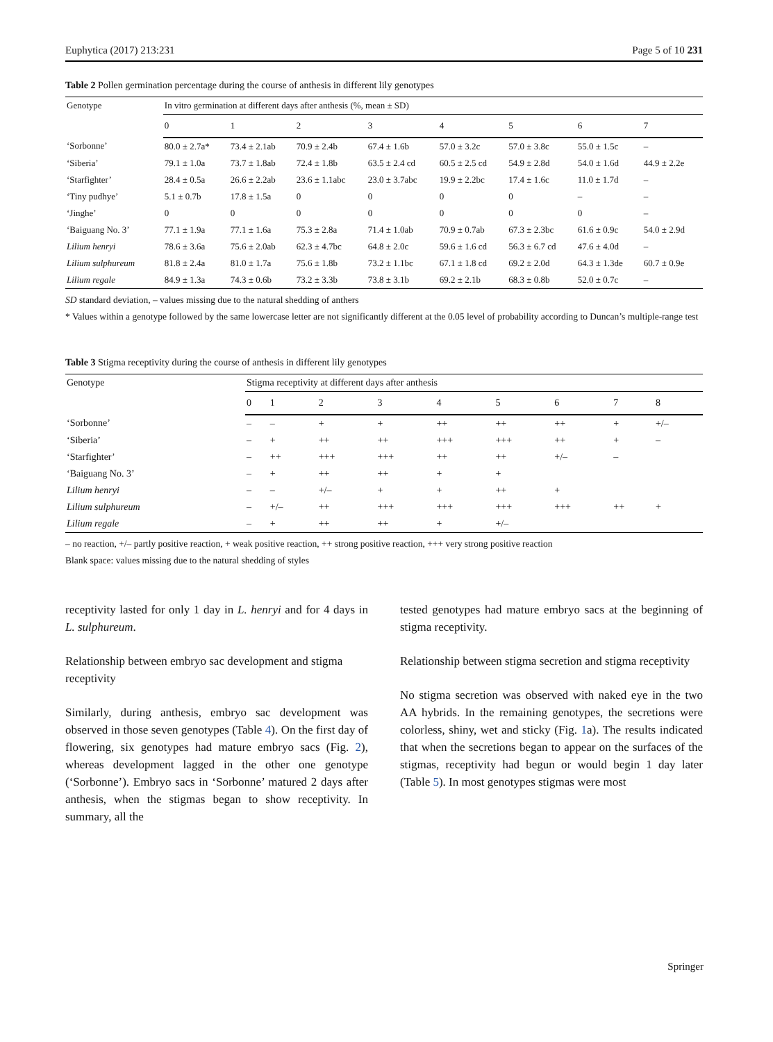Euphytica (2017) 213:231 Page 5 of 10 231
Table 2 Pollen germination percentage during the course of anthesis in different lily genotypes
| Genotype | In vitro germination at different days after anthesis (%, mean ± SD) | | | | | | | |
| --- | --- | --- | --- | --- | --- | --- | --- | --- |
| | 0 | 1 | 2 | 3 | 4 | 5 | 6 | 7 |
| ‘Sorbonne’ | 80.0 ± 2.7a* | 73.4 ± 2.1ab | 70.9 ± 2.4b | 67.4 ± 1.6b | 57.0 ± 3.2c | 57.0 ± 3.8c | 55.0 ± 1.5c | – |
| ‘Siberia’ | 79.1 ± 1.0a | 73.7 ± 1.8ab | 72.4 ± 1.8b | 63.5 ± 2.4 cd | 60.5 ± 2.5 cd | 54.9 ± 2.8d | 54.0 ± 1.6d | 44.9 ± 2.2e |
| ‘Starfighter’ | 28.4 ± 0.5a | 26.6 ± 2.2ab | 23.6 ± 1.1abc | 23.0 ± 3.7abc | 19.9 ± 2.2bc | 17.4 ± 1.6c | 11.0 ± 1.7d | – |
| ‘Tiny pudhye’ | 5.1 ± 0.7b | 17.8 ± 1.5a | 0 | 0 | 0 | 0 | – | – |
| ‘Jinghe’ | 0 | 0 | 0 | 0 | 0 | 0 | 0 | – |
| ‘Baiguang No. 3’ | 77.1 ± 1.9a | 77.1 ± 1.6a | 75.3 ± 2.8a | 71.4 ± 1.0ab | 70.9 ± 0.7ab | 67.3 ± 2.3bc | 61.6 ± 0.9c | 54.0 ± 2.9d |
| Lilium henryi | 78.6 ± 3.6a | 75.6 ± 2.0ab | 62.3 ± 4.7bc | 64.8 ± 2.0c | 59.6 ± 1.6 cd | 56.3 ± 6.7 cd | 47.6 ± 4.0d | – |
| Lilium sulphureum | 81.8 ± 2.4a | 81.0 ± 1.7a | 75.6 ± 1.8b | 73.2 ± 1.1bc | 67.1 ± 1.8 cd | 69.2 ± 2.0d | 64.3 ± 1.3de | 60.7 ± 0.9e |
| Lilium regale | 84.9 ± 1.3a | 74.3 ± 0.6b | 73.2 ± 3.3b | 73.8 ± 3.1b | 69.2 ± 2.1b | 68.3 ± 0.8b | 52.0 ± 0.7c | – |
SD standard deviation, – values missing due to the natural shedding of anthers
* Values within a genotype followed by the same lowercase letter are not significantly different at the 0.05 level of probability according to Duncan’s multiple-range test
Table 3 Stigma receptivity during the course of anthesis in different lily genotypes
| Genotype | Stigma receptivity at different days after anthesis | | | | | | | | |
| --- | --- | --- | --- | --- | --- | --- | --- | --- | --- |
| | 0 | 1 | 2 | 3 | 4 | 5 | 6 | 7 | 8 |
| ‘Sorbonne’ | – | – | + | + | ++ | ++ | ++ | + | +/– |
| ‘Siberia’ | – | + | ++ | ++ | +++ | +++ | ++ | + | – |
| ‘Starfighter’ | – | ++ | +++ | +++ | ++ | ++ | +/– | – | |
| ‘Baiguang No. 3’ | – | + | ++ | ++ | + | + | | | |
| Lilium henryi | – | – | +/– | + | + | ++ | + | | |
| Lilium sulphureum | – | +/– | ++ | +++ | +++ | +++ | +++ | ++ | + |
| Lilium regale | – | + | ++ | ++ | + | +/– | | | |
– no reaction, +/– partly positive reaction, + weak positive reaction, ++ strong positive reaction, +++ very strong positive reaction
Blank space: values missing due to the natural shedding of styles
receptivity lasted for only 1 day in L. henryi and for 4 days in L. sulphureum.
Relationship between embryo sac development and stigma receptivity
Similarly, during anthesis, embryo sac development was observed in those seven genotypes (Table 4). On the first day of flowering, six genotypes had mature embryo sacs (Fig. 2), whereas development lagged in the other one genotype (‘Sorbonne’). Embryo sacs in ‘Sorbonne’ matured 2 days after anthesis, when the stigmas began to show receptivity. In summary, all the
tested genotypes had mature embryo sacs at the beginning of stigma receptivity.
Relationship between stigma secretion and stigma receptivity
No stigma secretion was observed with naked eye in the two AA hybrids. In the remaining genotypes, the secretions were colorless, shiny, wet and sticky (Fig. 1a). The results indicated that when the secretions began to appear on the surfaces of the stigmas, receptivity had begun or would begin 1 day later (Table 5). In most genotypes stigmas were most
Springer